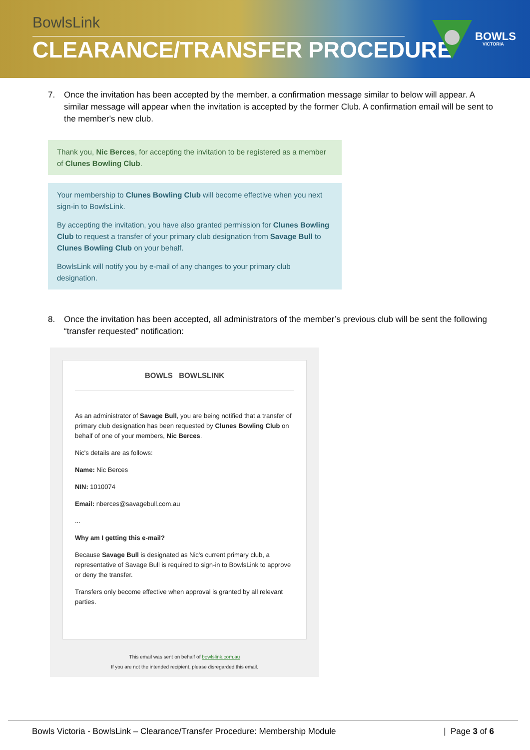BowlsLink
CLEARANCE/TRANSFER PROCEDURE
BOWLS
VICTORIA
7. Once the invitation has been accepted by the member, a confirmation message similar to below will appear. A similar message will appear when the invitation is accepted by the former Club. A confirmation email will be sent to the member's new club.
Thank you, Nic Berces, for accepting the invitation to be registered as a member of Clunes Bowling Club.
Your membership to Clunes Bowling Club will become effective when you next sign-in to BowlsLink.
By accepting the invitation, you have also granted permission for Clunes Bowling Club to request a transfer of your primary club designation from Savage Bull to Clunes Bowling Club on your behalf.
BowlsLink will notify you by e-mail of any changes to your primary club designation.
8. Once the invitation has been accepted, all administrators of the member’s previous club will be sent the following “transfer requested” notification:
BOWLS BOWLSLINK
As an administrator of Savage Bull, you are being notified that a transfer of primary club designation has been requested by Clunes Bowling Club on behalf of one of your members, Nic Berces.
Nic's details are as follows:
Name: Nic Berces
NIN: 1010074
Email: nberces@savagebull.com.au
...
Why am I getting this e-mail?
Because Savage Bull is designated as Nic's current primary club, a representative of Savage Bull is required to sign-in to BowlsLink to approve or deny the transfer.
Transfers only become effective when approval is granted by all relevant parties.
This email was sent on behalf of bowlslink.com.au
If you are not the intended recipient, please disregarded this email.
Bowls Victoria - BowlsLink – Clearance/Transfer Procedure: Membership Module | Page 3 of 6